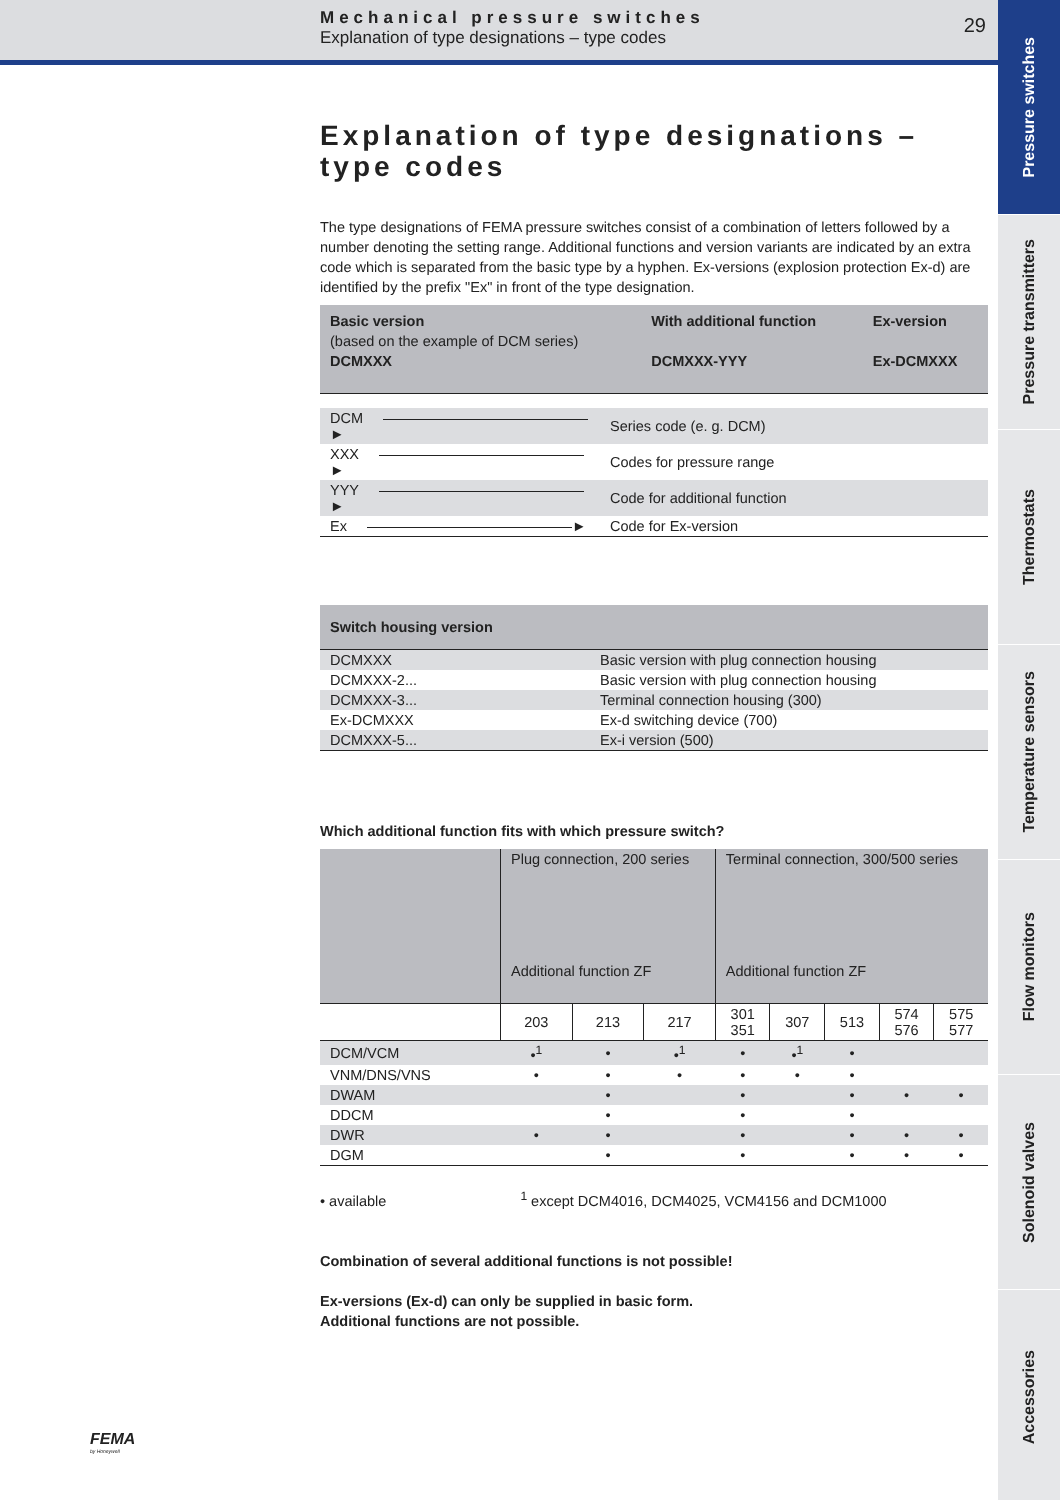Mechanical pressure switches
Explanation of type designations – type codes
29
Pressure switches
Pressure transmitters
Thermostats
Temperature sensors
Flow monitors
Solenoid valves
Accessories
Explanation of type designations – type codes
The type designations of FEMA pressure switches consist of a combination of letters followed by a number denoting the setting range. Additional functions and version variants are indicated by an extra code which is separated from the basic type by a hyphen. Ex-versions (explosion protection Ex-d) are identified by the prefix "Ex" in front of the type designation.
| Basic version (based on the example of DCM series) DCMXXX | With additional function DCMXXX-YYY | Ex-version Ex-DCMXXX |
| DCM ► | Series code (e. g. DCM) |
| XXX ► | Codes for pressure range |
| YYY ► | Code for additional function |
| Ex ► | Code for Ex-version |
| Switch housing version | |
| --- | --- |
| DCMXXX | Basic version with plug connection housing |
| DCMXXX-2... | Basic version with plug connection housing |
| DCMXXX-3... | Terminal connection housing (300) |
| Ex-DCMXXX | Ex-d switching device (700) |
| DCMXXX-5... | Ex-i version (500) |
Which additional function fits with which pressure switch?
| | Plug connection, 200 series Additional function ZF | | | Terminal connection, 300/500 series Additional function ZF | | | | |
| | 203 | 213 | 217 | 301 351 | 307 | 513 | 574 576 | 575 577 |
| DCM/VCM | •<sup>1</sup> | • | •<sup>1</sup> | • | •<sup>1</sup> | • | | |
| VNM/DNS/VNS | • | • | • | • | • | • | | |
| DWAM | | • | | • | | • | • | • |
| DDCM | | • | | • | | • | | |
| DWR | • | • | | • | | • | • | • |
| DGM | | • | | • | | • | • | • |
• available <sup>1</sup> except DCM4016, DCM4025, VCM4156 and DCM1000
Combination of several additional functions is not possible!
Ex-versions (Ex-d) can only be supplied in basic form.
Additional functions are not possible.
FEMA
by Honeywell